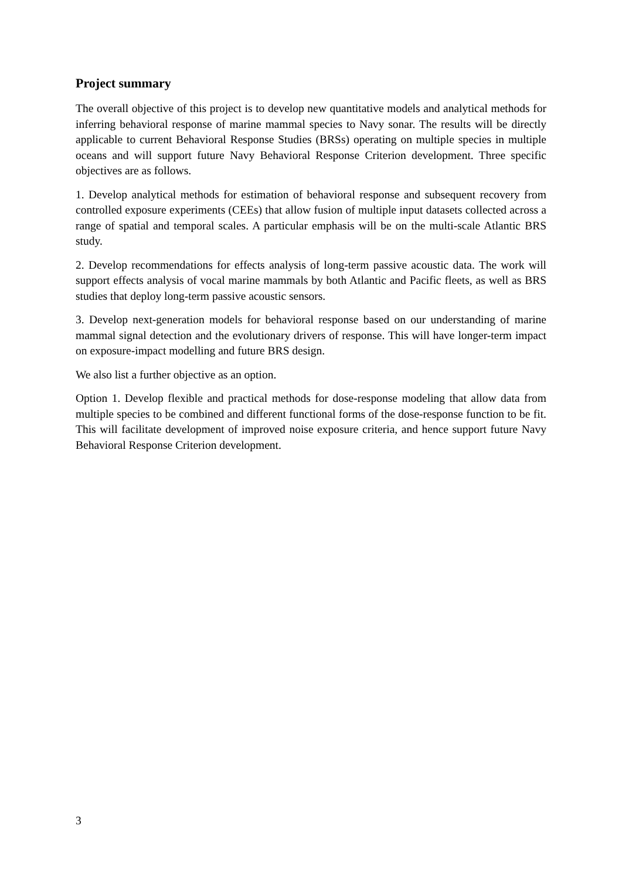Project summary
The overall objective of this project is to develop new quantitative models and analytical methods for inferring behavioral response of marine mammal species to Navy sonar. The results will be directly applicable to current Behavioral Response Studies (BRSs) operating on multiple species in multiple oceans and will support future Navy Behavioral Response Criterion development. Three specific objectives are as follows.
1. Develop analytical methods for estimation of behavioral response and subsequent recovery from controlled exposure experiments (CEEs) that allow fusion of multiple input datasets collected across a range of spatial and temporal scales. A particular emphasis will be on the multi-scale Atlantic BRS study.
2. Develop recommendations for effects analysis of long-term passive acoustic data. The work will support effects analysis of vocal marine mammals by both Atlantic and Pacific fleets, as well as BRS studies that deploy long-term passive acoustic sensors.
3. Develop next-generation models for behavioral response based on our understanding of marine mammal signal detection and the evolutionary drivers of response. This will have longer-term impact on exposure-impact modelling and future BRS design.
We also list a further objective as an option.
Option 1. Develop flexible and practical methods for dose-response modeling that allow data from multiple species to be combined and different functional forms of the dose-response function to be fit. This will facilitate development of improved noise exposure criteria, and hence support future Navy Behavioral Response Criterion development.
3